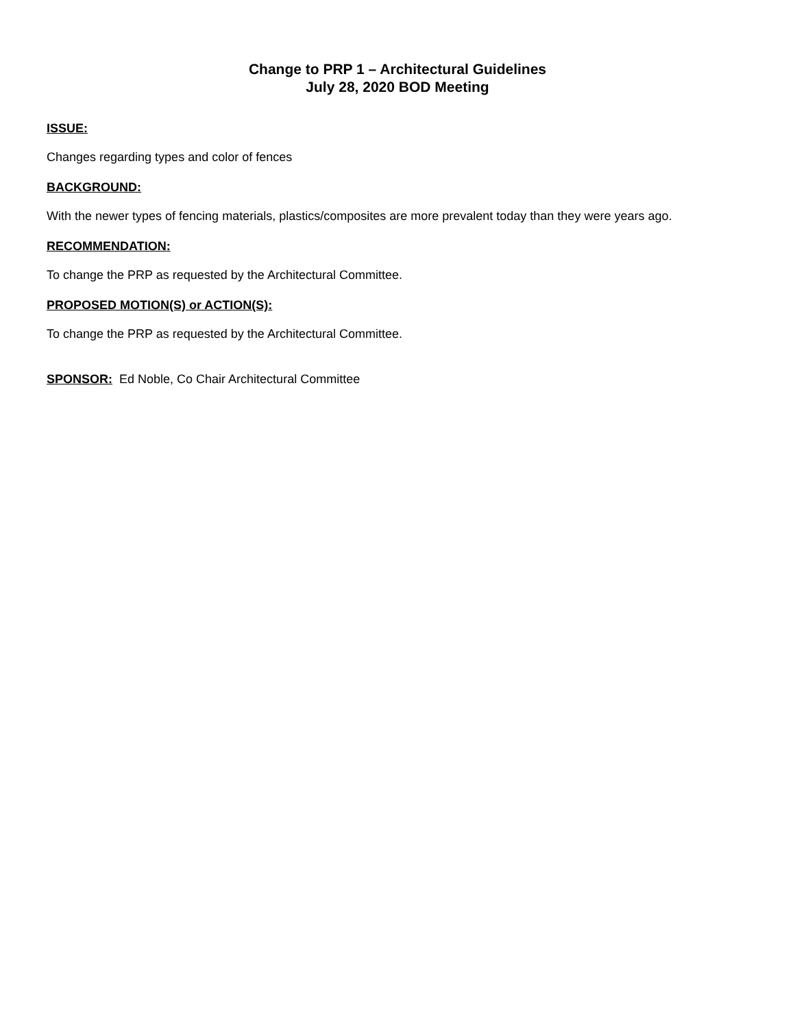Change to PRP 1 – Architectural Guidelines
July 28, 2020 BOD Meeting
ISSUE:
Changes regarding types and color of fences
BACKGROUND:
With the newer types of fencing materials, plastics/composites are more prevalent today than they were years ago.
RECOMMENDATION:
To change the PRP as requested by the Architectural Committee.
PROPOSED MOTION(S) or ACTION(S):
To change the PRP as requested by the Architectural Committee.
SPONSOR: Ed Noble, Co Chair Architectural Committee